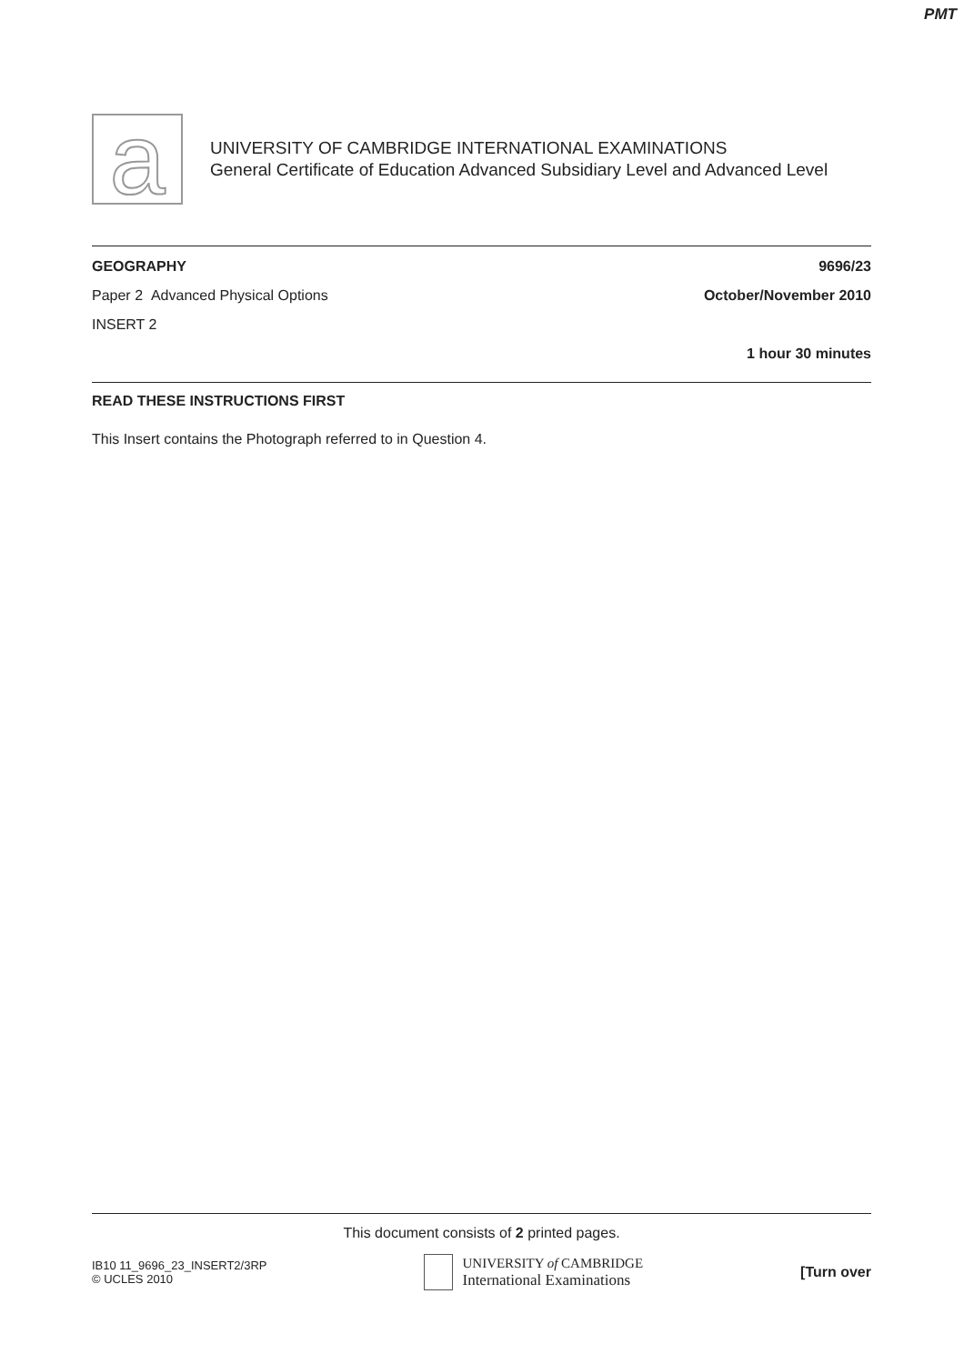PMT
a
UNIVERSITY OF CAMBRIDGE INTERNATIONAL EXAMINATIONS
General Certificate of Education Advanced Subsidiary Level and Advanced Level
GEOGRAPHY 9696/23
Paper 2 Advanced Physical Options October/November 2010
INSERT 2
1 hour 30 minutes
READ THESE INSTRUCTIONS FIRST
This Insert contains the Photograph referred to in Question 4.
This document consists of 2 printed pages.
IB10 11_9696_23_INSERT2/3RP
© UCLES 2010
UNIVERSITY of CAMBRIDGE
International Examinations
[Turn over